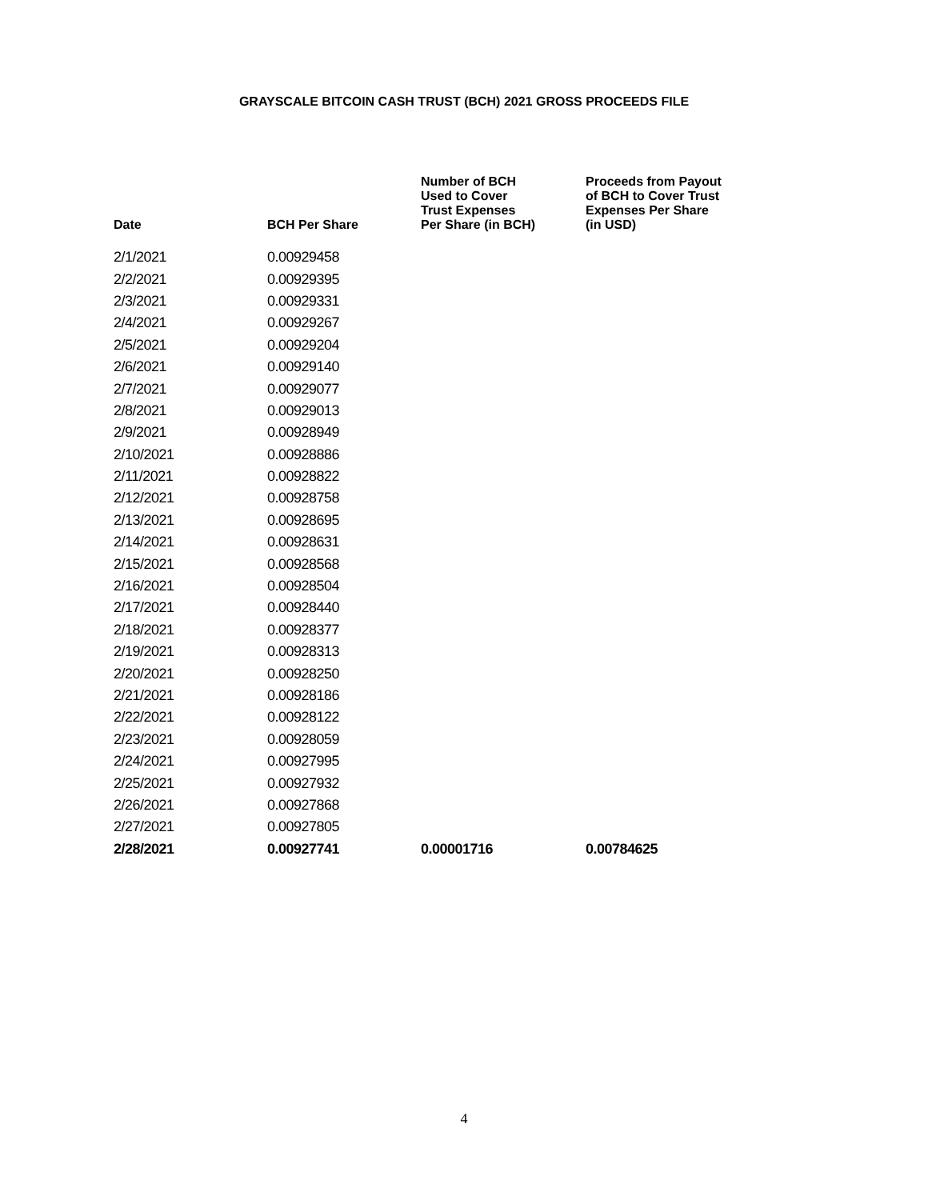GRAYSCALE BITCOIN CASH TRUST (BCH) 2021 GROSS PROCEEDS FILE
| Date | BCH Per Share | Number of BCH Used to Cover Trust Expenses Per Share (in BCH) | Proceeds from Payout of BCH to Cover Trust Expenses Per Share (in USD) |
| --- | --- | --- | --- |
| 2/1/2021 | 0.00929458 | | |
| 2/2/2021 | 0.00929395 | | |
| 2/3/2021 | 0.00929331 | | |
| 2/4/2021 | 0.00929267 | | |
| 2/5/2021 | 0.00929204 | | |
| 2/6/2021 | 0.00929140 | | |
| 2/7/2021 | 0.00929077 | | |
| 2/8/2021 | 0.00929013 | | |
| 2/9/2021 | 0.00928949 | | |
| 2/10/2021 | 0.00928886 | | |
| 2/11/2021 | 0.00928822 | | |
| 2/12/2021 | 0.00928758 | | |
| 2/13/2021 | 0.00928695 | | |
| 2/14/2021 | 0.00928631 | | |
| 2/15/2021 | 0.00928568 | | |
| 2/16/2021 | 0.00928504 | | |
| 2/17/2021 | 0.00928440 | | |
| 2/18/2021 | 0.00928377 | | |
| 2/19/2021 | 0.00928313 | | |
| 2/20/2021 | 0.00928250 | | |
| 2/21/2021 | 0.00928186 | | |
| 2/22/2021 | 0.00928122 | | |
| 2/23/2021 | 0.00928059 | | |
| 2/24/2021 | 0.00927995 | | |
| 2/25/2021 | 0.00927932 | | |
| 2/26/2021 | 0.00927868 | | |
| 2/27/2021 | 0.00927805 | | |
| 2/28/2021 | 0.00927741 | 0.00001716 | 0.00784625 |
4